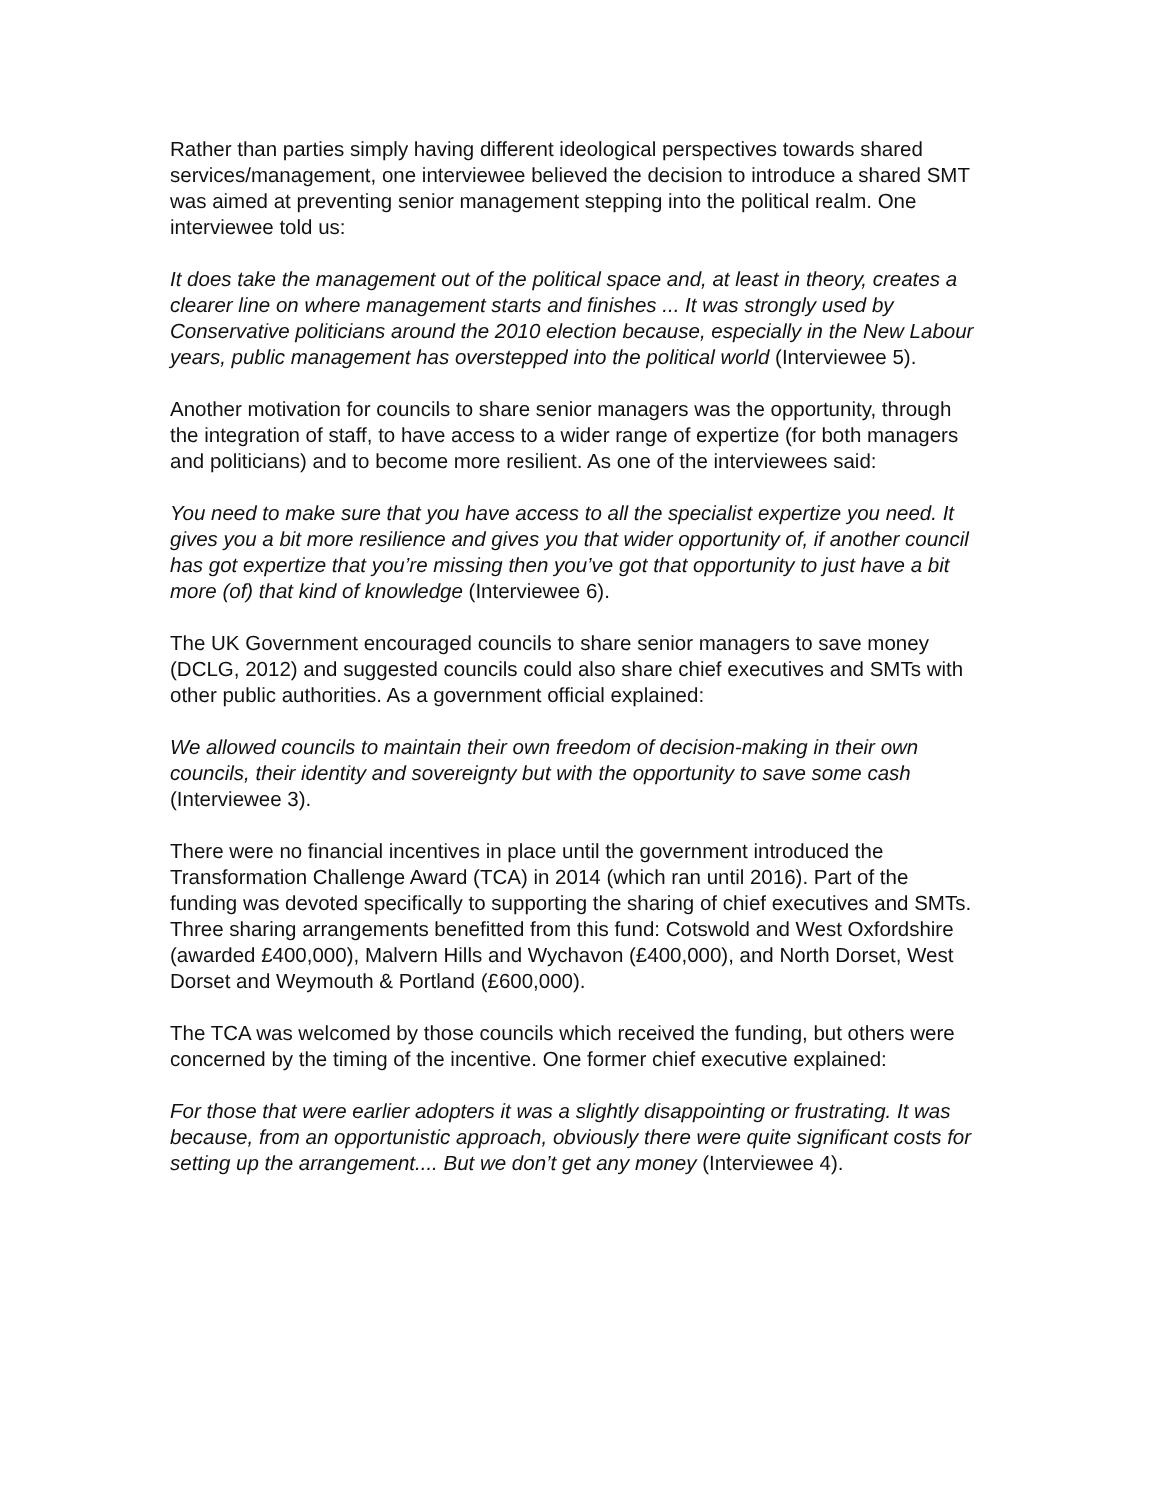Rather than parties simply having different ideological perspectives towards shared services/management, one interviewee believed the decision to introduce a shared SMT was aimed at preventing senior management stepping into the political realm. One interviewee told us:
It does take the management out of the political space and, at least in theory, creates a clearer line on where management starts and finishes ... It was strongly used by Conservative politicians around the 2010 election because, especially in the New Labour years, public management has overstepped into the political world (Interviewee 5).
Another motivation for councils to share senior managers was the opportunity, through the integration of staff, to have access to a wider range of expertize (for both managers and politicians) and to become more resilient. As one of the interviewees said:
You need to make sure that you have access to all the specialist expertize you need. It gives you a bit more resilience and gives you that wider opportunity of, if another council has got expertize that you’re missing then you’ve got that opportunity to just have a bit more (of) that kind of knowledge (Interviewee 6).
The UK Government encouraged councils to share senior managers to save money (DCLG, 2012) and suggested councils could also share chief executives and SMTs with other public authorities. As a government official explained:
We allowed councils to maintain their own freedom of decision-making in their own councils, their identity and sovereignty but with the opportunity to save some cash (Interviewee 3).
There were no financial incentives in place until the government introduced the Transformation Challenge Award (TCA) in 2014 (which ran until 2016). Part of the funding was devoted specifically to supporting the sharing of chief executives and SMTs. Three sharing arrangements benefitted from this fund: Cotswold and West Oxfordshire (awarded £400,000), Malvern Hills and Wychavon (£400,000), and North Dorset, West Dorset and Weymouth & Portland (£600,000).
The TCA was welcomed by those councils which received the funding, but others were concerned by the timing of the incentive. One former chief executive explained:
For those that were earlier adopters it was a slightly disappointing or frustrating. It was because, from an opportunistic approach, obviously there were quite significant costs for setting up the arrangement.... But we don’t get any money (Interviewee 4).